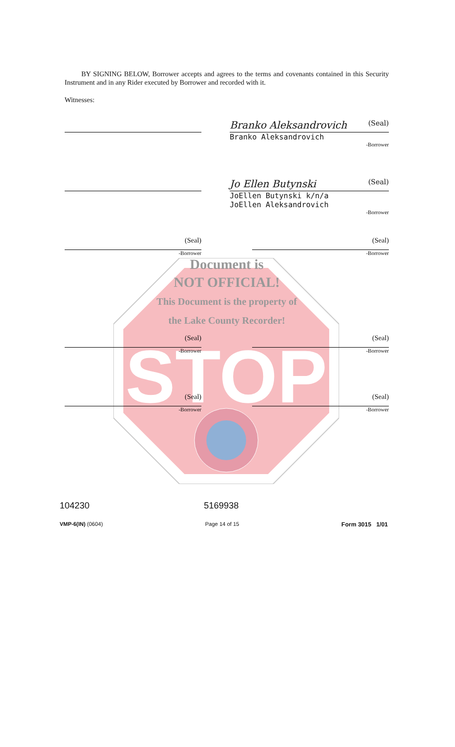STOP
BY SIGNING BELOW, Borrower accepts and agrees to the terms and covenants contained in this Security Instrument and in any Rider executed by Borrower and recorded with it.
Witnesses:
Branko Aleksandrovich (Seal)
Branko Aleksandrovich
-Borrower
Jo Ellen Butynski (Seal)
JoEllen Butynski k/n/a
JoEllen Aleksandrovich
-Borrower
(Seal)
-Borrower
(Seal)
-Borrower
Document is
NOT OFFICIAL!
This Document is the property of
the Lake County Recorder!
(Seal)
-Borrower
(Seal)
-Borrower
(Seal)
-Borrower
(Seal)
-Borrower
104230 5169938
VMP-6(IN) (0604) Page 14 of 15 Form 3015 1/01